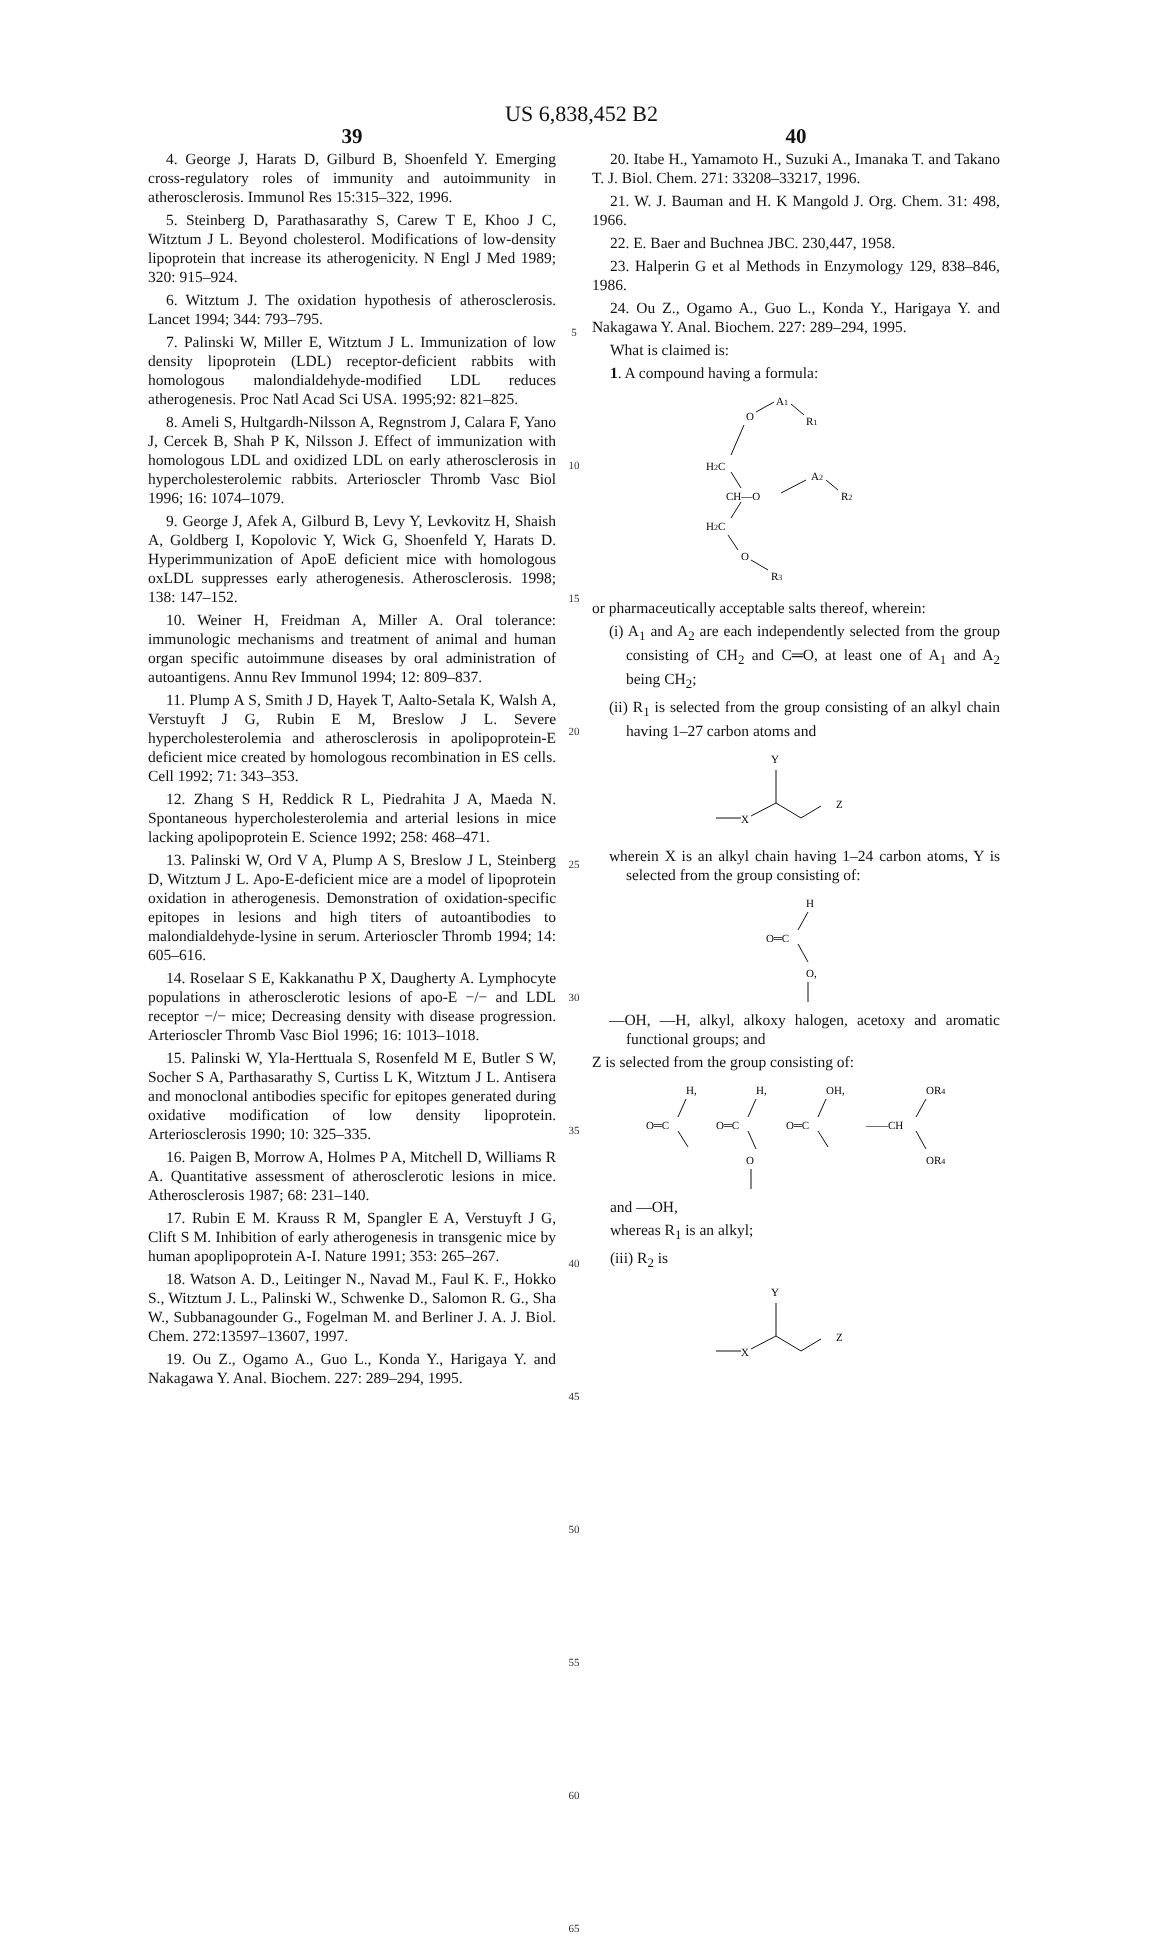US 6,838,452 B2
39
4. George J, Harats D, Gilburd B, Shoenfeld Y. Emerging cross-regulatory roles of immunity and autoimmunity in atherosclerosis. Immunol Res 15:315–322, 1996.
5. Steinberg D, Parathasarathy S, Carew T E, Khoo J C, Witztum J L. Beyond cholesterol. Modifications of low-density lipoprotein that increase its atherogenicity. N Engl J Med 1989; 320: 915–924.
6. Witztum J. The oxidation hypothesis of atherosclerosis. Lancet 1994; 344: 793–795.
7. Palinski W, Miller E, Witztum J L. Immunization of low density lipoprotein (LDL) receptor-deficient rabbits with homologous malondialdehyde-modified LDL reduces atherogenesis. Proc Natl Acad Sci USA. 1995;92: 821–825.
8. Ameli S, Hultgardh-Nilsson A, Regnstrom J, Calara F, Yano J, Cercek B, Shah P K, Nilsson J. Effect of immunization with homologous LDL and oxidized LDL on early atherosclerosis in hypercholesterolemic rabbits. Arterioscler Thromb Vasc Biol 1996; 16: 1074–1079.
9. George J, Afek A, Gilburd B, Levy Y, Levkovitz H, Shaish A, Goldberg I, Kopolovic Y, Wick G, Shoenfeld Y, Harats D. Hyperimmunization of ApoE deficient mice with homologous oxLDL suppresses early atherogenesis. Atherosclerosis. 1998; 138: 147–152.
10. Weiner H, Freidman A, Miller A. Oral tolerance: immunologic mechanisms and treatment of animal and human organ specific autoimmune diseases by oral administration of autoantigens. Annu Rev Immunol 1994; 12: 809–837.
11. Plump A S, Smith J D, Hayek T, Aalto-Setala K, Walsh A, Verstuyft J G, Rubin E M, Breslow J L. Severe hypercholesterolemia and atherosclerosis in apolipoprotein-E deficient mice created by homologous recombination in ES cells. Cell 1992; 71: 343–353.
12. Zhang S H, Reddick R L, Piedrahita J A, Maeda N. Spontaneous hypercholesterolemia and arterial lesions in mice lacking apolipoprotein E. Science 1992; 258: 468–471.
13. Palinski W, Ord V A, Plump A S, Breslow J L, Steinberg D, Witztum J L. Apo-E-deficient mice are a model of lipoprotein oxidation in atherogenesis. Demonstration of oxidation-specific epitopes in lesions and high titers of autoantibodies to malondialdehyde-lysine in serum. Arterioscler Thromb 1994; 14: 605–616.
14. Roselaar S E, Kakkanathu P X, Daugherty A. Lymphocyte populations in atherosclerotic lesions of apo-E −/− and LDL receptor −/− mice; Decreasing density with disease progression. Arterioscler Thromb Vasc Biol 1996; 16: 1013–1018.
15. Palinski W, Yla-Herttuala S, Rosenfeld M E, Butler S W, Socher S A, Parthasarathy S, Curtiss L K, Witztum J L. Antisera and monoclonal antibodies specific for epitopes generated during oxidative modification of low density lipoprotein. Arteriosclerosis 1990; 10: 325–335.
16. Paigen B, Morrow A, Holmes P A, Mitchell D, Williams R A. Quantitative assessment of atherosclerotic lesions in mice. Atherosclerosis 1987; 68: 231–140.
17. Rubin E M. Krauss R M, Spangler E A, Verstuyft J G, Clift S M. Inhibition of early atherogenesis in transgenic mice by human apoplipoprotein A-I. Nature 1991; 353: 265–267.
18. Watson A. D., Leitinger N., Navad M., Faul K. F., Hokko S., Witztum J. L., Palinski W., Schwenke D., Salomon R. G., Sha W., Subbanagounder G., Fogelman M. and Berliner J. A. J. Biol. Chem. 272:13597–13607, 1997.
19. Ou Z., Ogamo A., Guo L., Konda Y., Harigaya Y. and Nakagawa Y. Anal. Biochem. 227: 289–294, 1995.
5
10
15
20
25
30
35
40
45
50
55
60
65
40
20. Itabe H., Yamamoto H., Suzuki A., Imanaka T. and Takano T. J. Biol. Chem. 271: 33208–33217, 1996.
21. W. J. Bauman and H. K Mangold J. Org. Chem. 31: 498, 1966.
22. E. Baer and Buchnea JBC. 230,447, 1958.
23. Halperin G et al Methods in Enzymology 129, 838–846, 1986.
24. Ou Z., Ogamo A., Guo L., Konda Y., Harigaya Y. and Nakagawa Y. Anal. Biochem. 227: 289–294, 1995.
What is claimed is:
1. A compound having a formula:
O
A1
R1
H2C
CH—O
A2
R2
H2C
O
R3
or pharmaceutically acceptable salts thereof, wherein:
(i) A<sub>1</sub> and A<sub>2</sub> are each independently selected from the group consisting of CH<sub>2</sub> and C═O, at least one of A<sub>1</sub> and A<sub>2</sub> being CH<sub>2</sub>;
(ii) R<sub>1</sub> is selected from the group consisting of an alkyl chain having 1–27 carbon atoms and
Y
X
Z
wherein X is an alkyl chain having 1–24 carbon atoms, Y is selected from the group consisting of:
H
O═C
O,
—OH, —H, alkyl, alkoxy halogen, acetoxy and aromatic functional groups; and
Z is selected from the group consisting of:
O═C
H,
O═C
H,
O
O═C
OH,
——CH
OR4
OR4
and —OH,
whereas R<sub>1</sub> is an alkyl;
(iii) R<sub>2</sub> is
Y
X
Z